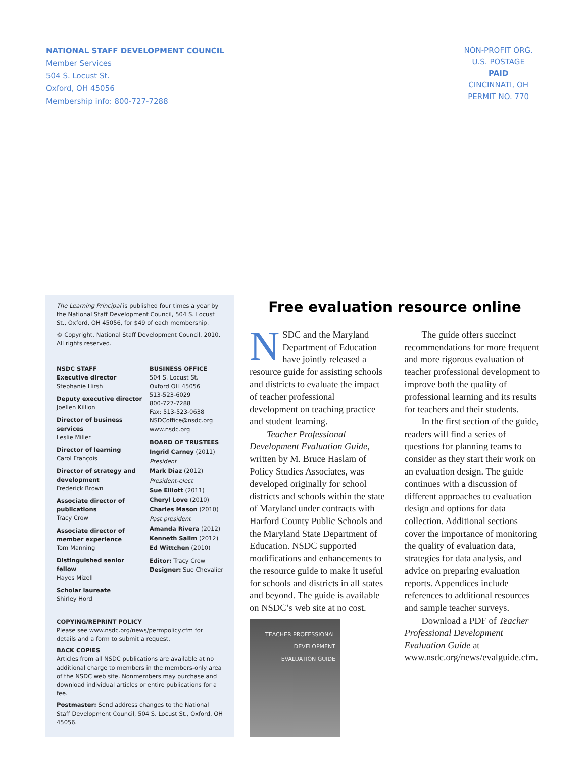NATIONAL STAFF DEVELOPMENT COUNCIL
Member Services
504 S. Locust St.
Oxford, OH 45056
Membership info: 800-727-7288
NON-PROFIT ORG.
U.S. POSTAGE
PAID
CINCINNATI, OH
PERMIT NO. 770
The Learning Principal is published four times a year by the National Staff Development Council, 504 S. Locust St., Oxford, OH 45056, for $49 of each membership.
© Copyright, National Staff Development Council, 2010. All rights reserved.
NSDC STAFF
Executive director
Stephanie Hirsh
Deputy executive director
Joellen Killion
Director of business services
Leslie Miller
Director of learning
Carol François
Director of strategy and development
Frederick Brown
Associate director of publications
Tracy Crow
Associate director of member experience
Tom Manning
Distinguished senior fellow
Hayes Mizell
Scholar laureate
Shirley Hord
BUSINESS OFFICE
504 S. Locust St.
Oxford OH 45056
513-523-6029
800-727-7288
Fax: 513-523-0638
NSDCoffice@nsdc.org
www.nsdc.org
BOARD OF TRUSTEES
Ingrid Carney (2011)
President
Mark Diaz (2012)
President-elect
Sue Elliott (2011)
Cheryl Love (2010)
Charles Mason (2010)
Past president
Amanda Rivera (2012)
Kenneth Salim (2012)
Ed Wittchen (2010)
Editor: Tracy Crow
Designer: Sue Chevalier
COPYING/REPRINT POLICY
Please see www.nsdc.org/news/permpolicy.cfm for details and a form to submit a request.
BACK COPIES
Articles from all NSDC publications are available at no additional charge to members in the members-only area of the NSDC web site. Nonmembers may purchase and download individual articles or entire publications for a fee.
Postmaster: Send address changes to the National Staff Development Council, 504 S. Locust St., Oxford, OH 45056.
Free evaluation resource online
NSDC and the Maryland Department of Education have jointly released a resource guide for assisting schools and districts to evaluate the impact of teacher professional development on teaching practice and student learning.
Teacher Professional Development Evaluation Guide, written by M. Bruce Haslam of Policy Studies Associates, was developed originally for school districts and schools within the state of Maryland under contracts with Harford County Public Schools and the Maryland State Department of Education. NSDC supported modifications and enhancements to the resource guide to make it useful for schools and districts in all states and beyond. The guide is available on NSDC’s web site at no cost.
TEACHER PROFESSIONAL
DEVELOPMENT
EVALUATION GUIDE
The guide offers succinct recommendations for more frequent and more rigorous evaluation of teacher professional development to improve both the quality of professional learning and its results for teachers and their students.
In the first section of the guide, readers will find a series of questions for planning teams to consider as they start their work on an evaluation design. The guide continues with a discussion of different approaches to evaluation design and options for data collection. Additional sections cover the importance of monitoring the quality of evaluation data, strategies for data analysis, and advice on preparing evaluation reports. Appendices include references to additional resources and sample teacher surveys.
Download a PDF of Teacher Professional Development Evaluation Guide at www.nsdc.org/news/evalguide.cfm.